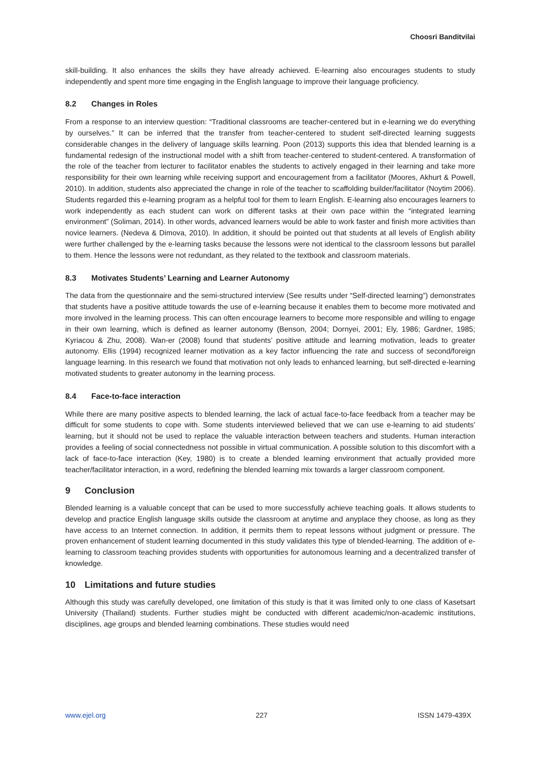Choosri Banditvilai
skill-building. It also enhances the skills they have already achieved. E-learning also encourages students to study independently and spent more time engaging in the English language to improve their language proficiency.
8.2 Changes in Roles
From a response to an interview question: “Traditional classrooms are teacher-centered but in e-learning we do everything by ourselves.” It can be inferred that the transfer from teacher-centered to student self-directed learning suggests considerable changes in the delivery of language skills learning. Poon (2013) supports this idea that blended learning is a fundamental redesign of the instructional model with a shift from teacher-centered to student-centered. A transformation of the role of the teacher from lecturer to facilitator enables the students to actively engaged in their learning and take more responsibility for their own learning while receiving support and encouragement from a facilitator (Moores, Akhurt & Powell, 2010). In addition, students also appreciated the change in role of the teacher to scaffolding builder/facilitator (Noytim 2006). Students regarded this e-learning program as a helpful tool for them to learn English. E-learning also encourages learners to work independently as each student can work on different tasks at their own pace within the “integrated learning environment” (Soliman, 2014). In other words, advanced learners would be able to work faster and finish more activities than novice learners. (Nedeva & Dimova, 2010). In addition, it should be pointed out that students at all levels of English ability were further challenged by the e-learning tasks because the lessons were not identical to the classroom lessons but parallel to them. Hence the lessons were not redundant, as they related to the textbook and classroom materials.
8.3 Motivates Students’ Learning and Learner Autonomy
The data from the questionnaire and the semi-structured interview (See results under “Self-directed learning”) demonstrates that students have a positive attitude towards the use of e-learning because it enables them to become more motivated and more involved in the learning process. This can often encourage learners to become more responsible and willing to engage in their own learning, which is defined as learner autonomy (Benson, 2004; Dornyei, 2001; Ely, 1986; Gardner, 1985; Kyriacou & Zhu, 2008). Wan-er (2008) found that students’ positive attitude and learning motivation, leads to greater autonomy. Ellis (1994) recognized learner motivation as a key factor influencing the rate and success of second/foreign language learning. In this research we found that motivation not only leads to enhanced learning, but self-directed e-learning motivated students to greater autonomy in the learning process.
8.4 Face-to-face interaction
While there are many positive aspects to blended learning, the lack of actual face-to-face feedback from a teacher may be difficult for some students to cope with. Some students interviewed believed that we can use e-learning to aid students’ learning, but it should not be used to replace the valuable interaction between teachers and students. Human interaction provides a feeling of social connectedness not possible in virtual communication. A possible solution to this discomfort with a lack of face-to-face interaction (Key, 1980) is to create a blended learning environment that actually provided more teacher/facilitator interaction, in a word, redefining the blended learning mix towards a larger classroom component.
9 Conclusion
Blended learning is a valuable concept that can be used to more successfully achieve teaching goals. It allows students to develop and practice English language skills outside the classroom at anytime and anyplace they choose, as long as they have access to an Internet connection. In addition, it permits them to repeat lessons without judgment or pressure. The proven enhancement of student learning documented in this study validates this type of blended-learning. The addition of e-learning to classroom teaching provides students with opportunities for autonomous learning and a decentralized transfer of knowledge.
10 Limitations and future studies
Although this study was carefully developed, one limitation of this study is that it was limited only to one class of Kasetsart University (Thailand) students. Further studies might be conducted with different academic/non-academic institutions, disciplines, age groups and blended learning combinations. These studies would need
www.ejel.org 227 ISSN 1479-439X